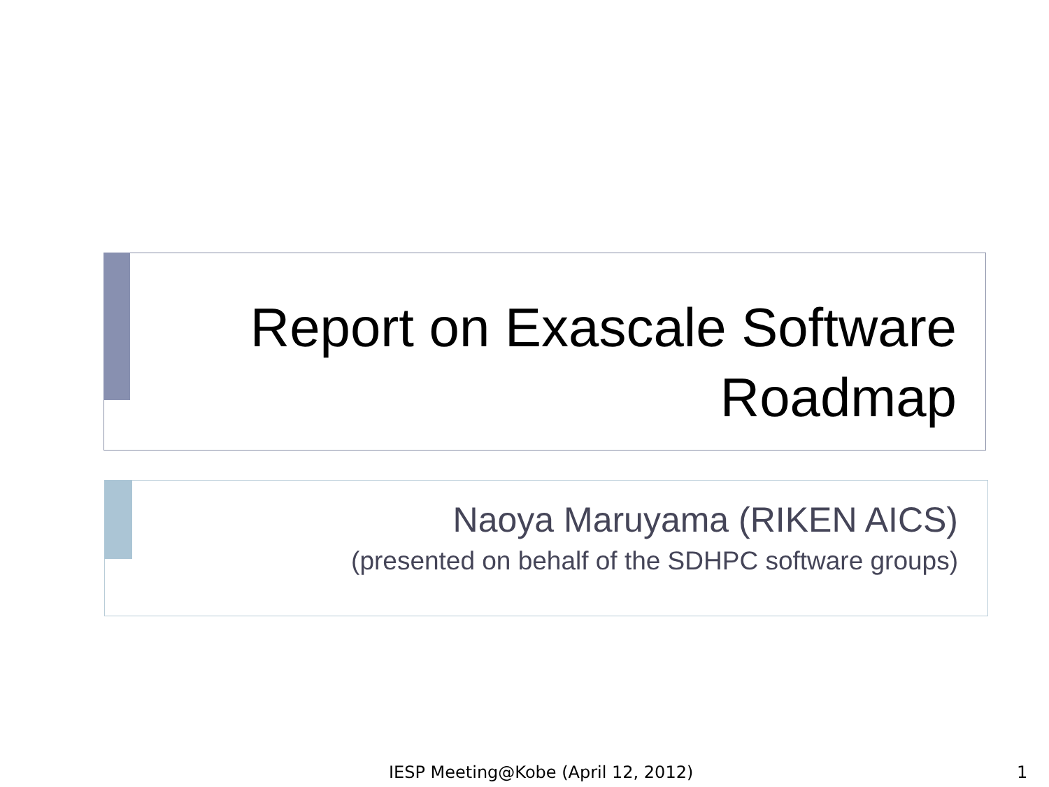Report on Exascale Software Roadmap
Naoya Maruyama (RIKEN AICS)
(presented on behalf of the SDHPC software groups)
IESP Meeting@Kobe (April 12, 2012) 1